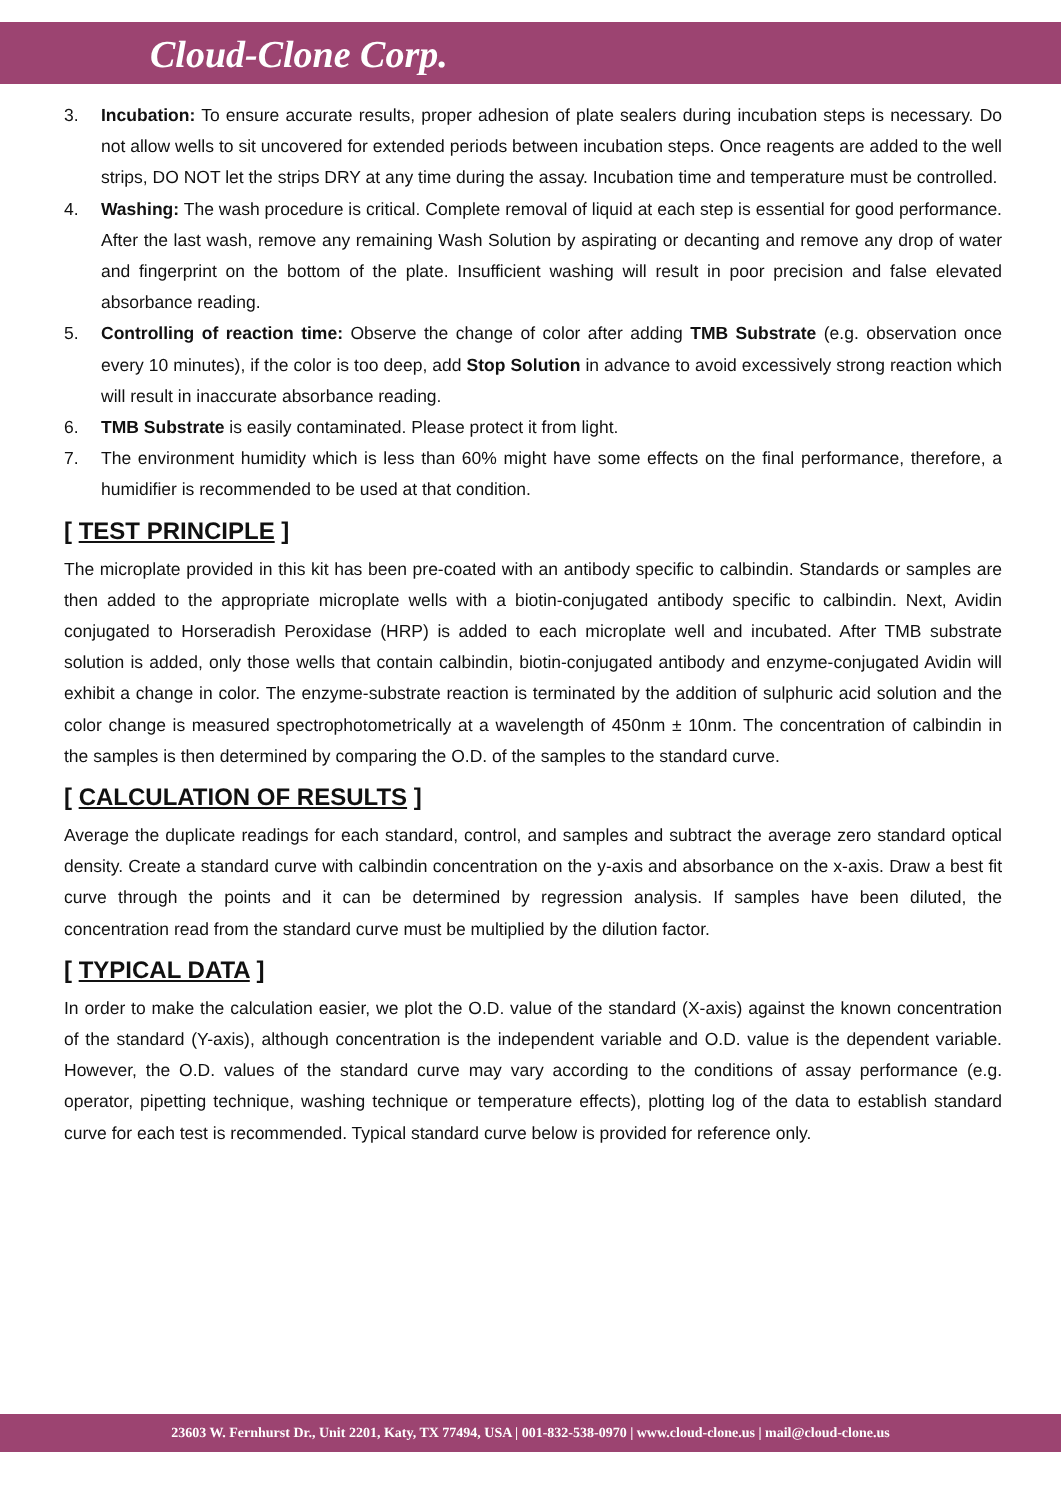Cloud-Clone Corp.
3. Incubation: To ensure accurate results, proper adhesion of plate sealers during incubation steps is necessary. Do not allow wells to sit uncovered for extended periods between incubation steps. Once reagents are added to the well strips, DO NOT let the strips DRY at any time during the assay. Incubation time and temperature must be controlled.
4. Washing: The wash procedure is critical. Complete removal of liquid at each step is essential for good performance. After the last wash, remove any remaining Wash Solution by aspirating or decanting and remove any drop of water and fingerprint on the bottom of the plate. Insufficient washing will result in poor precision and false elevated absorbance reading.
5. Controlling of reaction time: Observe the change of color after adding TMB Substrate (e.g. observation once every 10 minutes), if the color is too deep, add Stop Solution in advance to avoid excessively strong reaction which will result in inaccurate absorbance reading.
6. TMB Substrate is easily contaminated. Please protect it from light.
7. The environment humidity which is less than 60% might have some effects on the final performance, therefore, a humidifier is recommended to be used at that condition.
[ TEST PRINCIPLE ]
The microplate provided in this kit has been pre-coated with an antibody specific to calbindin. Standards or samples are then added to the appropriate microplate wells with a biotin-conjugated antibody specific to calbindin. Next, Avidin conjugated to Horseradish Peroxidase (HRP) is added to each microplate well and incubated. After TMB substrate solution is added, only those wells that contain calbindin, biotin-conjugated antibody and enzyme-conjugated Avidin will exhibit a change in color. The enzyme-substrate reaction is terminated by the addition of sulphuric acid solution and the color change is measured spectrophotometrically at a wavelength of 450nm ± 10nm. The concentration of calbindin in the samples is then determined by comparing the O.D. of the samples to the standard curve.
[ CALCULATION OF RESULTS ]
Average the duplicate readings for each standard, control, and samples and subtract the average zero standard optical density. Create a standard curve with calbindin concentration on the y-axis and absorbance on the x-axis. Draw a best fit curve through the points and it can be determined by regression analysis. If samples have been diluted, the concentration read from the standard curve must be multiplied by the dilution factor.
[ TYPICAL DATA ]
In order to make the calculation easier, we plot the O.D. value of the standard (X-axis) against the known concentration of the standard (Y-axis), although concentration is the independent variable and O.D. value is the dependent variable. However, the O.D. values of the standard curve may vary according to the conditions of assay performance (e.g. operator, pipetting technique, washing technique or temperature effects), plotting log of the data to establish standard curve for each test is recommended. Typical standard curve below is provided for reference only.
23603 W. Fernhurst Dr., Unit 2201, Katy, TX 77494, USA | 001-832-538-0970 | www.cloud-clone.us | mail@cloud-clone.us